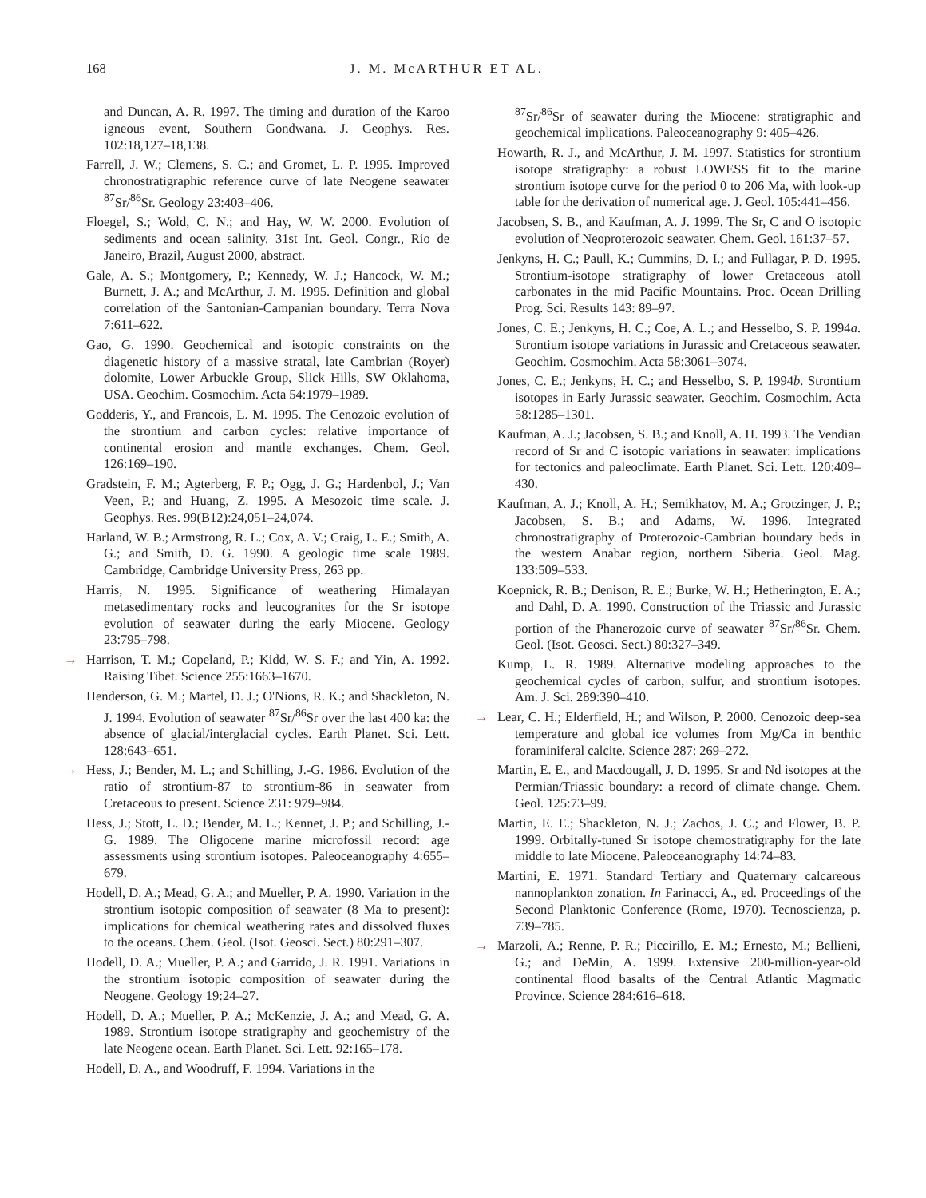168 J. M. McARTHUR ET AL.
and Duncan, A. R. 1997. The timing and duration of the Karoo igneous event, Southern Gondwana. J. Geophys. Res. 102:18,127–18,138.
Farrell, J. W.; Clemens, S. C.; and Gromet, L. P. 1995. Improved chronostratigraphic reference curve of late Neogene seawater <sup>87</sup>Sr/<sup>86</sup>Sr. Geology 23:403–406.
Floegel, S.; Wold, C. N.; and Hay, W. W. 2000. Evolution of sediments and ocean salinity. 31st Int. Geol. Congr., Rio de Janeiro, Brazil, August 2000, abstract.
Gale, A. S.; Montgomery, P.; Kennedy, W. J.; Hancock, W. M.; Burnett, J. A.; and McArthur, J. M. 1995. Definition and global correlation of the Santonian-Campanian boundary. Terra Nova 7:611–622.
Gao, G. 1990. Geochemical and isotopic constraints on the diagenetic history of a massive stratal, late Cambrian (Royer) dolomite, Lower Arbuckle Group, Slick Hills, SW Oklahoma, USA. Geochim. Cosmochim. Acta 54:1979–1989.
Godderis, Y., and Francois, L. M. 1995. The Cenozoic evolution of the strontium and carbon cycles: relative importance of continental erosion and mantle exchanges. Chem. Geol. 126:169–190.
Gradstein, F. M.; Agterberg, F. P.; Ogg, J. G.; Hardenbol, J.; Van Veen, P.; and Huang, Z. 1995. A Mesozoic time scale. J. Geophys. Res. 99(B12):24,051–24,074.
Harland, W. B.; Armstrong, R. L.; Cox, A. V.; Craig, L. E.; Smith, A. G.; and Smith, D. G. 1990. A geologic time scale 1989. Cambridge, Cambridge University Press, 263 pp.
Harris, N. 1995. Significance of weathering Himalayan metasedimentary rocks and leucogranites for the Sr isotope evolution of seawater during the early Miocene. Geology 23:795–798.
→ Harrison, T. M.; Copeland, P.; Kidd, W. S. F.; and Yin, A. 1992. Raising Tibet. Science 255:1663–1670.
Henderson, G. M.; Martel, D. J.; O'Nions, R. K.; and Shackleton, N. J. 1994. Evolution of seawater <sup>87</sup>Sr/<sup>86</sup>Sr over the last 400 ka: the absence of glacial/interglacial cycles. Earth Planet. Sci. Lett. 128:643–651.
→ Hess, J.; Bender, M. L.; and Schilling, J.-G. 1986. Evolution of the ratio of strontium-87 to strontium-86 in seawater from Cretaceous to present. Science 231: 979–984.
Hess, J.; Stott, L. D.; Bender, M. L.; Kennet, J. P.; and Schilling, J.-G. 1989. The Oligocene marine microfossil record: age assessments using strontium isotopes. Paleoceanography 4:655–679.
Hodell, D. A.; Mead, G. A.; and Mueller, P. A. 1990. Variation in the strontium isotopic composition of seawater (8 Ma to present): implications for chemical weathering rates and dissolved fluxes to the oceans. Chem. Geol. (Isot. Geosci. Sect.) 80:291–307.
Hodell, D. A.; Mueller, P. A.; and Garrido, J. R. 1991. Variations in the strontium isotopic composition of seawater during the Neogene. Geology 19:24–27.
Hodell, D. A.; Mueller, P. A.; McKenzie, J. A.; and Mead, G. A. 1989. Strontium isotope stratigraphy and geochemistry of the late Neogene ocean. Earth Planet. Sci. Lett. 92:165–178.
Hodell, D. A., and Woodruff, F. 1994. Variations in the
<sup>87</sup>Sr/<sup>86</sup>Sr of seawater during the Miocene: stratigraphic and geochemical implications. Paleoceanography 9: 405–426.
Howarth, R. J., and McArthur, J. M. 1997. Statistics for strontium isotope stratigraphy: a robust LOWESS fit to the marine strontium isotope curve for the period 0 to 206 Ma, with look-up table for the derivation of numerical age. J. Geol. 105:441–456.
Jacobsen, S. B., and Kaufman, A. J. 1999. The Sr, C and O isotopic evolution of Neoproterozoic seawater. Chem. Geol. 161:37–57.
Jenkyns, H. C.; Paull, K.; Cummins, D. I.; and Fullagar, P. D. 1995. Strontium-isotope stratigraphy of lower Cretaceous atoll carbonates in the mid Pacific Mountains. Proc. Ocean Drilling Prog. Sci. Results 143: 89–97.
Jones, C. E.; Jenkyns, H. C.; Coe, A. L.; and Hesselbo, S. P. 1994a. Strontium isotope variations in Jurassic and Cretaceous seawater. Geochim. Cosmochim. Acta 58:3061–3074.
Jones, C. E.; Jenkyns, H. C.; and Hesselbo, S. P. 1994b. Strontium isotopes in Early Jurassic seawater. Geochim. Cosmochim. Acta 58:1285–1301.
Kaufman, A. J.; Jacobsen, S. B.; and Knoll, A. H. 1993. The Vendian record of Sr and C isotopic variations in seawater: implications for tectonics and paleoclimate. Earth Planet. Sci. Lett. 120:409–430.
Kaufman, A. J.; Knoll, A. H.; Semikhatov, M. A.; Grotzinger, J. P.; Jacobsen, S. B.; and Adams, W. 1996. Integrated chronostratigraphy of Proterozoic-Cambrian boundary beds in the western Anabar region, northern Siberia. Geol. Mag. 133:509–533.
Koepnick, R. B.; Denison, R. E.; Burke, W. H.; Hetherington, E. A.; and Dahl, D. A. 1990. Construction of the Triassic and Jurassic portion of the Phanerozoic curve of seawater <sup>87</sup>Sr/<sup>86</sup>Sr. Chem. Geol. (Isot. Geosci. Sect.) 80:327–349.
Kump, L. R. 1989. Alternative modeling approaches to the geochemical cycles of carbon, sulfur, and strontium isotopes. Am. J. Sci. 289:390–410.
→ Lear, C. H.; Elderfield, H.; and Wilson, P. 2000. Cenozoic deep-sea temperature and global ice volumes from Mg/Ca in benthic foraminiferal calcite. Science 287: 269–272.
Martin, E. E., and Macdougall, J. D. 1995. Sr and Nd isotopes at the Permian/Triassic boundary: a record of climate change. Chem. Geol. 125:73–99.
Martin, E. E.; Shackleton, N. J.; Zachos, J. C.; and Flower, B. P. 1999. Orbitally-tuned Sr isotope chemostratigraphy for the late middle to late Miocene. Paleoceanography 14:74–83.
Martini, E. 1971. Standard Tertiary and Quaternary calcareous nannoplankton zonation. In Farinacci, A., ed. Proceedings of the Second Planktonic Conference (Rome, 1970). Tecnoscienza, p. 739–785.
→ Marzoli, A.; Renne, P. R.; Piccirillo, E. M.; Ernesto, M.; Bellieni, G.; and DeMin, A. 1999. Extensive 200-million-year-old continental flood basalts of the Central Atlantic Magmatic Province. Science 284:616–618.